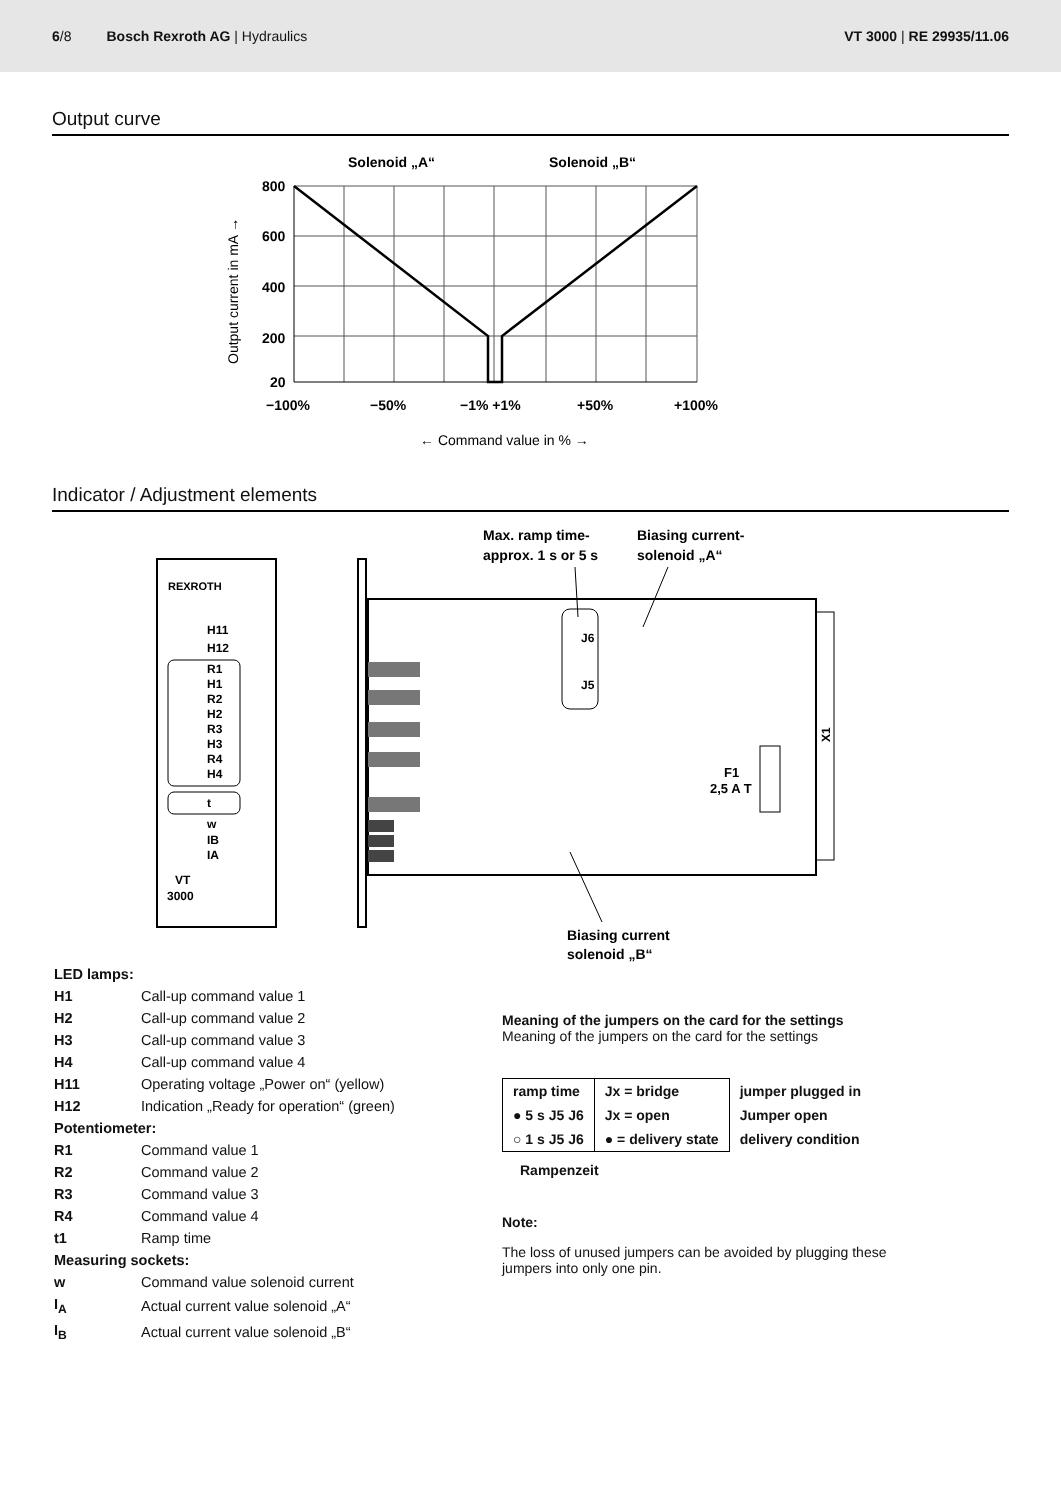6/8 Bosch Rexroth AG | Hydraulics
VT 3000 | RE 29935/11.06
Output curve
800
600
400
200
20
−100%
−50%
−1% +1%
+50%
+100%
Solenoid „A“
Solenoid „B“
← Command value in % →
Output current in mA →
Indicator / Adjustment elements
REXROTH
H11
H12
R1
H1
R2
H2
R3
H3
R4
H4
t
w
IB
IA
VT
3000
X1
J6
J5
F1
2,5 A T
Max. ramp time-
approx. 1 s or 5 s
Biasing current-
solenoid „A“
Biasing current
solenoid „B“
| LED lamps: | |
| H1 | Call-up command value 1 |
| H2 | Call-up command value 2 |
| H3 | Call-up command value 3 |
| H4 | Call-up command value 4 |
| H11 | Operating voltage „Power on“ (yellow) |
| H12 | Indication „Ready for operation“ (green) |
| Potentiometer: | |
| R1 | Command value 1 |
| R2 | Command value 2 |
| R3 | Command value 3 |
| R4 | Command value 4 |
| t1 | Ramp time |
| Measuring sockets: | |
| w | Command value solenoid current |
| I<sub>A</sub> | Actual current value solenoid „A“ |
| I<sub>B</sub> | Actual current value solenoid „B“ |
Meaning of the jumpers on the card for the settings
Meaning of the jumpers on the card for the settings
| ramp time | Jx = bridge | jumper plugged in |
| ● 5 s J5 J6 | Jx = open | Jumper open |
| ○ 1 s J5 J6 | ● = delivery state | delivery condition |
Rampenzeit
Note:
The loss of unused jumpers can be avoided by plugging these
jumpers into only one pin.